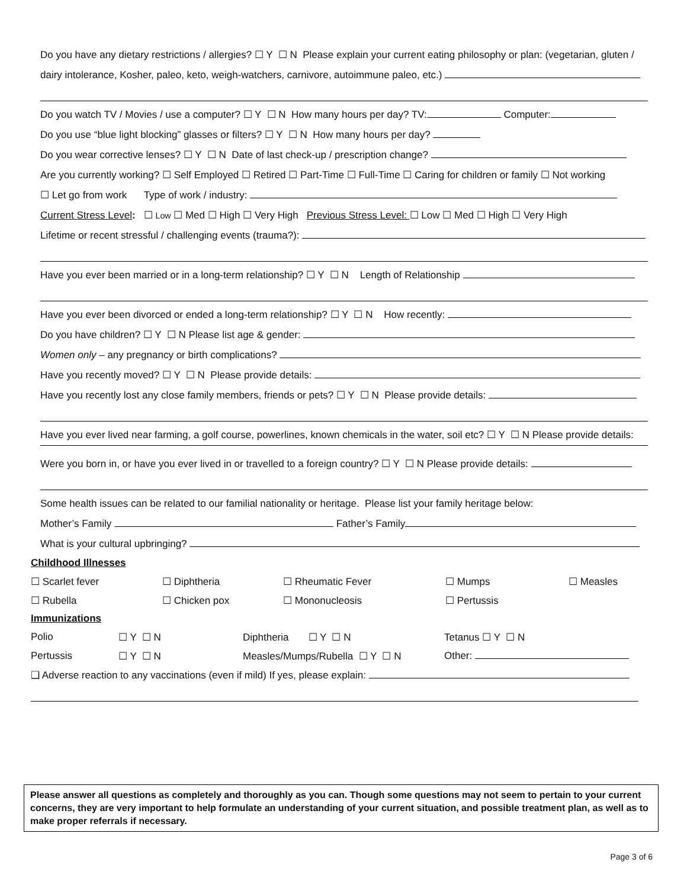Do you have any dietary restrictions / allergies? ☐ Y ☐ N Please explain your current eating philosophy or plan: (vegetarian, gluten /
dairy intolerance, Kosher, paleo, keto, weigh-watchers, carnivore, autoimmune paleo, etc.)
Do you watch TV / Movies / use a computer? ☐ Y ☐ N How many hours per day? TV: Computer:
Do you use “blue light blocking” glasses or filters? ☐ Y ☐ N How many hours per day?
Do you wear corrective lenses? ☐ Y ☐ N Date of last check-up / prescription change?
Are you currently working? ☐ Self Employed ☐ Retired ☐ Part-Time ☐ Full-Time ☐ Caring for children or family ☐ Not working
☐ Let go from work Type of work / industry:
Current Stress Level: ☐ Low ☐ Med ☐ High ☐ Very High Previous Stress Level: ☐ Low ☐ Med ☐ High ☐ Very High
Lifetime or recent stressful / challenging events (trauma?):
Have you ever been married or in a long-term relationship? ☐ Y ☐ N Length of Relationship
Have you ever been divorced or ended a long-term relationship? ☐ Y ☐ N How recently:
Do you have children? ☐ Y ☐ N Please list age & gender:
Women only – any pregnancy or birth complications?
Have you recently moved? ☐ Y ☐ N Please provide details:
Have you recently lost any close family members, friends or pets? ☐ Y ☐ N Please provide details:
Have you ever lived near farming, a golf course, powerlines, known chemicals in the water, soil etc? ☐ Y ☐ N Please provide details:
Were you born in, or have you ever lived in or travelled to a foreign country? ☐ Y ☐ N Please provide details:
Some health issues can be related to our familial nationality or heritage. Please list your family heritage below:
Mother’s Family Father’s Family
What is your cultural upbringing?
Childhood Illnesses
| ☐ Scarlet fever | ☐ Diphtheria | ☐ Rheumatic Fever | ☐ Mumps | ☐ Measles |
| ☐ Rubella | ☐ Chicken pox | ☐ Mononucleosis | ☐ Pertussis | |
Immunizations
| Polio | ☐ Y ☐ N | Diphtheria ☐ Y ☐ N | Tetanus ☐ Y ☐ N |
| Pertussis | ☐ Y ☐ N | Measles/Mumps/Rubella ☐ Y ☐ N | Other: |
❑ Adverse reaction to any vaccinations (even if mild) If yes, please explain:
Please answer all questions as completely and thoroughly as you can. Though some questions may not seem to pertain to your current concerns, they are very important to help formulate an understanding of your current situation, and possible treatment plan, as well as to make proper referrals if necessary.
Page 3 of 6